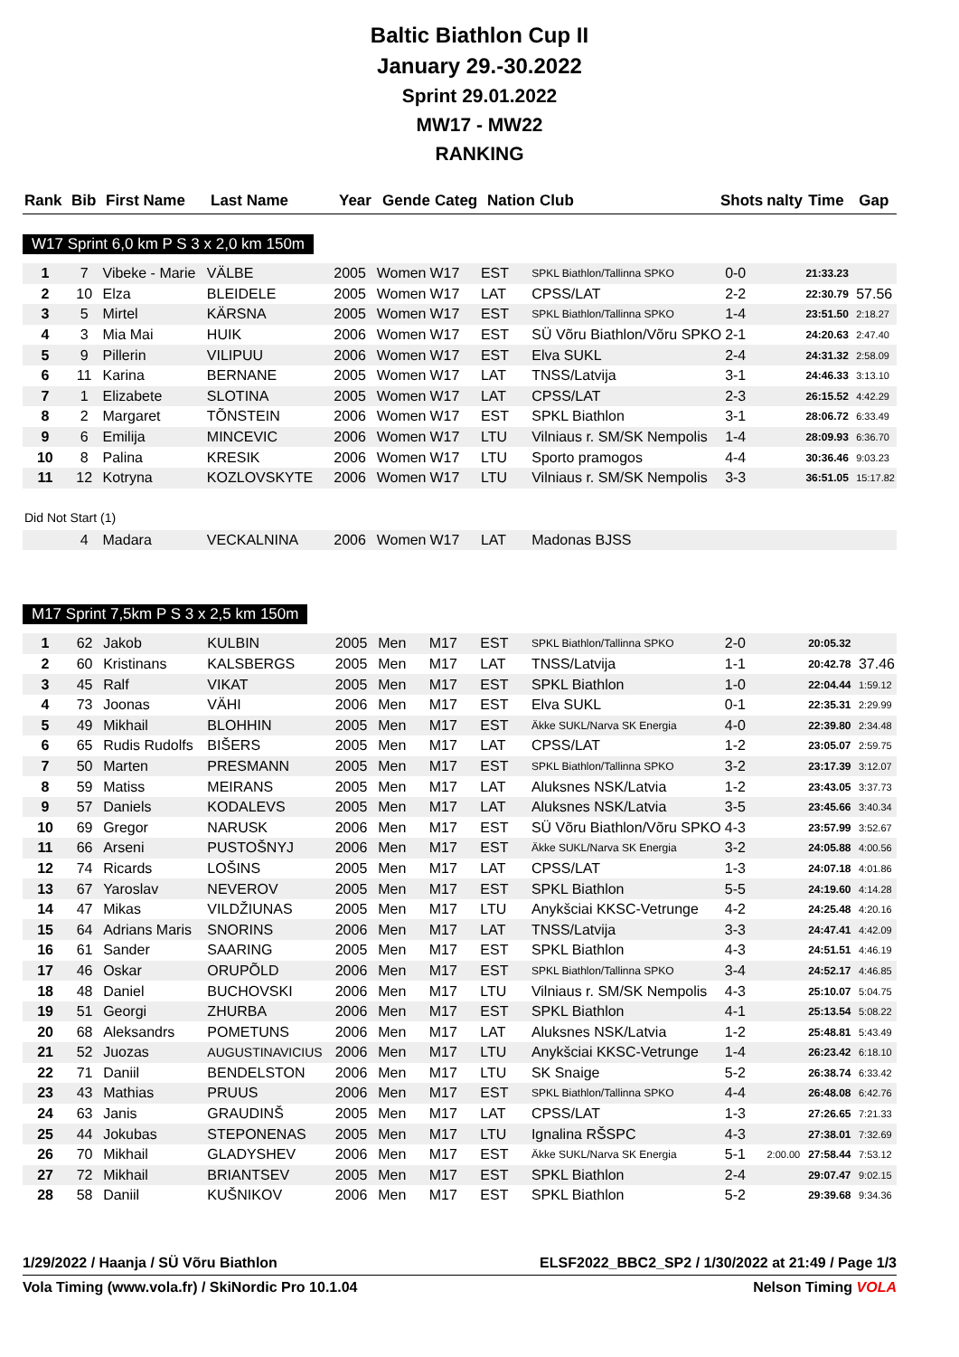Baltic Biathlon Cup II
January 29.-30.2022
Sprint 29.01.2022
MW17 - MW22
RANKING
| Rank | Bib | First Name | Last Name | Year | Gende | Categ | Nation | Club | Shots | nalty | Time | Gap |
| --- | --- | --- | --- | --- | --- | --- | --- | --- | --- | --- | --- | --- |
W17 Sprint 6,0 km P S 3 x 2,0 km 150m
| 1 | 7 | Vibeke - Marie | VÄLBE | 2005 | Women | W17 | EST | SPKL Biathlon/Tallinna SPKO | 0-0 | | 21:33.23 | |
| 2 | 10 | Elza | BLEIDELE | 2005 | Women | W17 | LAT | CPSS/LAT | 2-2 | | 22:30.79 | 57.56 |
| 3 | 5 | Mirtel | KÄRSNA | 2005 | Women | W17 | EST | SPKL Biathlon/Tallinna SPKO | 1-4 | | 23:51.50 | 2:18.27 |
| 4 | 3 | Mia Mai | HUIK | 2006 | Women | W17 | EST | SÜ Võru Biathlon/Võru SPKO | 2-1 | | 24:20.63 | 2:47.40 |
| 5 | 9 | Pillerin | VILIPUU | 2006 | Women | W17 | EST | Elva SUKL | 2-4 | | 24:31.32 | 2:58.09 |
| 6 | 11 | Karina | BERNANE | 2005 | Women | W17 | LAT | TNSS/Latvija | 3-1 | | 24:46.33 | 3:13.10 |
| 7 | 1 | Elizabete | SLOTINA | 2005 | Women | W17 | LAT | CPSS/LAT | 2-3 | | 26:15.52 | 4:42.29 |
| 8 | 2 | Margaret | TÕNSTEIN | 2006 | Women | W17 | EST | SPKL Biathlon | 3-1 | | 28:06.72 | 6:33.49 |
| 9 | 6 | Emilija | MINCEVIC | 2006 | Women | W17 | LTU | Vilniaus r. SM/SK Nempolis | 1-4 | | 28:09.93 | 6:36.70 |
| 10 | 8 | Palina | KRESIK | 2006 | Women | W17 | LTU | Sporto pramogos | 4-4 | | 30:36.46 | 9:03.23 |
| 11 | 12 | Kotryna | KOZLOVSKYTE | 2006 | Women | W17 | LTU | Vilniaus r. SM/SK Nempolis | 3-3 | | 36:51.05 | 15:17.82 |
| Did Not Start (1) | | | | | | | | | | | | |
| | 4 | Madara | VECKALNINA | 2006 | Women | W17 | LAT | Madonas BJSS | | | | |
M17 Sprint 7,5km P S 3 x 2,5 km 150m
| 1 | 62 | Jakob | KULBIN | 2005 | Men | M17 | EST | SPKL Biathlon/Tallinna SPKO | 2-0 | | 20:05.32 | |
| 2 | 60 | Kristinans | KALSBERGS | 2005 | Men | M17 | LAT | TNSS/Latvija | 1-1 | | 20:42.78 | 37.46 |
| 3 | 45 | Ralf | VIKAT | 2005 | Men | M17 | EST | SPKL Biathlon | 1-0 | | 22:04.44 | 1:59.12 |
| 4 | 73 | Joonas | VÄHI | 2006 | Men | M17 | EST | Elva SUKL | 0-1 | | 22:35.31 | 2:29.99 |
| 5 | 49 | Mikhail | BLOHHIN | 2005 | Men | M17 | EST | Äkke SUKL/Narva SK Energia | 4-0 | | 22:39.80 | 2:34.48 |
| 6 | 65 | Rudis Rudolfs | BIŠERS | 2005 | Men | M17 | LAT | CPSS/LAT | 1-2 | | 23:05.07 | 2:59.75 |
| 7 | 50 | Marten | PRESMANN | 2005 | Men | M17 | EST | SPKL Biathlon/Tallinna SPKO | 3-2 | | 23:17.39 | 3:12.07 |
| 8 | 59 | Matiss | MEIRANS | 2005 | Men | M17 | LAT | Aluksnes NSK/Latvia | 1-2 | | 23:43.05 | 3:37.73 |
| 9 | 57 | Daniels | KODALEVS | 2005 | Men | M17 | LAT | Aluksnes NSK/Latvia | 3-5 | | 23:45.66 | 3:40.34 |
| 10 | 69 | Gregor | NARUSK | 2006 | Men | M17 | EST | SÜ Võru Biathlon/Võru SPKO | 4-3 | | 23:57.99 | 3:52.67 |
| 11 | 66 | Arseni | PUSTOŠNYJ | 2006 | Men | M17 | EST | Äkke SUKL/Narva SK Energia | 3-2 | | 24:05.88 | 4:00.56 |
| 12 | 74 | Ricards | LOŠINS | 2005 | Men | M17 | LAT | CPSS/LAT | 1-3 | | 24:07.18 | 4:01.86 |
| 13 | 67 | Yaroslav | NEVEROV | 2005 | Men | M17 | EST | SPKL Biathlon | 5-5 | | 24:19.60 | 4:14.28 |
| 14 | 47 | Mikas | VILDŽIUNAS | 2005 | Men | M17 | LTU | Anykšciai KKSC-Vetrunge | 4-2 | | 24:25.48 | 4:20.16 |
| 15 | 64 | Adrians Maris | SNORINS | 2006 | Men | M17 | LAT | TNSS/Latvija | 3-3 | | 24:47.41 | 4:42.09 |
| 16 | 61 | Sander | SAARING | 2005 | Men | M17 | EST | SPKL Biathlon | 4-3 | | 24:51.51 | 4:46.19 |
| 17 | 46 | Oskar | ORUPÕLD | 2006 | Men | M17 | EST | SPKL Biathlon/Tallinna SPKO | 3-4 | | 24:52.17 | 4:46.85 |
| 18 | 48 | Daniel | BUCHOVSKI | 2006 | Men | M17 | LTU | Vilniaus r. SM/SK Nempolis | 4-3 | | 25:10.07 | 5:04.75 |
| 19 | 51 | Georgi | ZHURBA | 2006 | Men | M17 | EST | SPKL Biathlon | 4-1 | | 25:13.54 | 5:08.22 |
| 20 | 68 | Aleksandrs | POMETUNS | 2006 | Men | M17 | LAT | Aluksnes NSK/Latvia | 1-2 | | 25:48.81 | 5:43.49 |
| 21 | 52 | Juozas | AUGUSTINAVICIUS | 2006 | Men | M17 | LTU | Anykšciai KKSC-Vetrunge | 1-4 | | 26:23.42 | 6:18.10 |
| 22 | 71 | Daniil | BENDELSTON | 2006 | Men | M17 | LTU | SK Snaige | 5-2 | | 26:38.74 | 6:33.42 |
| 23 | 43 | Mathias | PRUUS | 2006 | Men | M17 | EST | SPKL Biathlon/Tallinna SPKO | 4-4 | | 26:48.08 | 6:42.76 |
| 24 | 63 | Janis | GRAUDINŠ | 2005 | Men | M17 | LAT | CPSS/LAT | 1-3 | | 27:26.65 | 7:21.33 |
| 25 | 44 | Jokubas | STEPONENAS | 2005 | Men | M17 | LTU | Ignalina RŠSPC | 4-3 | | 27:38.01 | 7:32.69 |
| 26 | 70 | Mikhail | GLADYSHEV | 2006 | Men | M17 | EST | Äkke SUKL/Narva SK Energia | 5-1 | 2:00.00 | 27:58.44 | 7:53.12 |
| 27 | 72 | Mikhail | BRIANTSEV | 2005 | Men | M17 | EST | SPKL Biathlon | 2-4 | | 29:07.47 | 9:02.15 |
| 28 | 58 | Daniil | KUŠNIKOV | 2006 | Men | M17 | EST | SPKL Biathlon | 5-2 | | 29:39.68 | 9:34.36 |
1/29/2022 / Haanja / SÜ Võru Biathlon ELSF2022_BBC2_SP2 / 1/30/2022 at 21:49 / Page 1/3
Vola Timing (www.vola.fr) / SkiNordic Pro 10.1.04 Nelson Timing VOLA